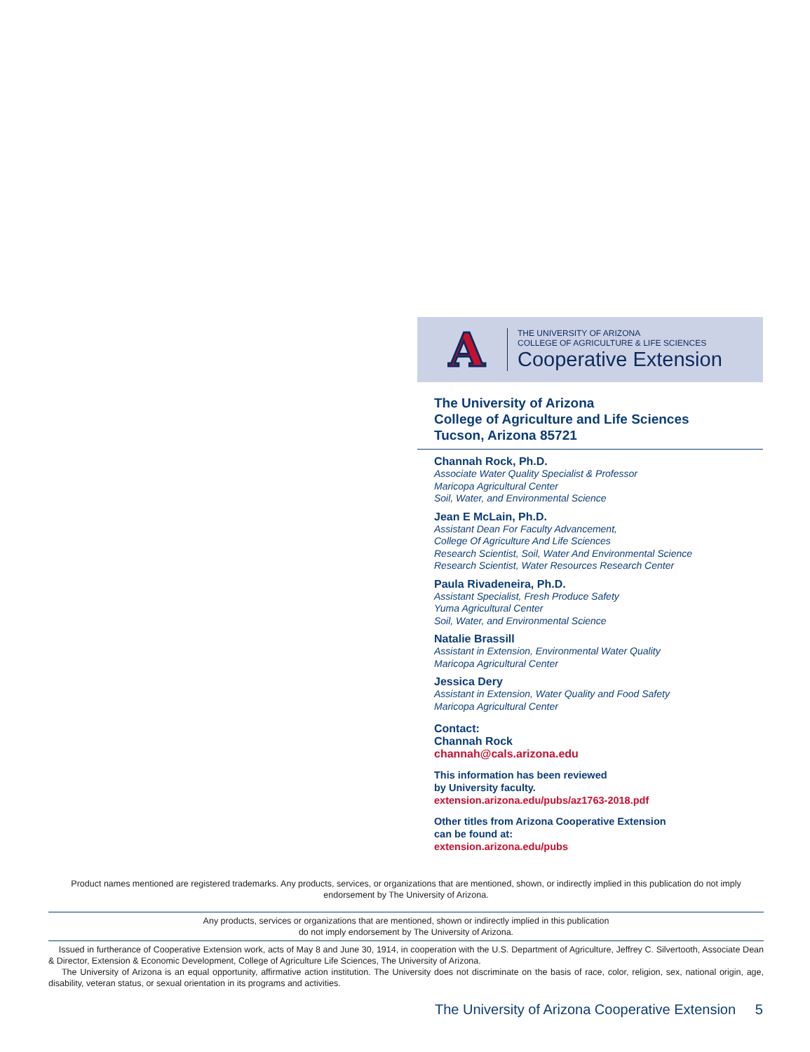A
THE UNIVERSITY OF ARIZONA
COLLEGE OF AGRICULTURE & LIFE SCIENCES
Cooperative Extension
The University of Arizona
College of Agriculture and Life Sciences
Tucson, Arizona 85721
Channah Rock, Ph.D.
Associate Water Quality Specialist & Professor
Maricopa Agricultural Center
Soil, Water, and Environmental Science
Jean E McLain, Ph.D.
Assistant Dean For Faculty Advancement,
College Of Agriculture And Life Sciences
Research Scientist, Soil, Water And Environmental Science
Research Scientist, Water Resources Research Center
Paula Rivadeneira, Ph.D.
Assistant Specialist, Fresh Produce Safety
Yuma Agricultural Center
Soil, Water, and Environmental Science
Natalie Brassill
Assistant in Extension, Environmental Water Quality
Maricopa Agricultural Center
Jessica Dery
Assistant in Extension, Water Quality and Food Safety
Maricopa Agricultural Center
Contact:
Channah Rock
channah@cals.arizona.edu
This information has been reviewed
by University faculty.
extension.arizona.edu/pubs/az1763-2018.pdf
Other titles from Arizona Cooperative Extension
can be found at:
extension.arizona.edu/pubs
Product names mentioned are registered trademarks. Any products, services, or organizations that are mentioned, shown, or indirectly implied in this publication do not imply endorsement by The University of Arizona.
Any products, services or organizations that are mentioned, shown or indirectly implied in this publication
do not imply endorsement by The University of Arizona.
Issued in furtherance of Cooperative Extension work, acts of May 8 and June 30, 1914, in cooperation with the U.S. Department of Agriculture, Jeffrey C. Silvertooth, Associate Dean & Director, Extension & Economic Development, College of Agriculture Life Sciences, The University of Arizona.
The University of Arizona is an equal opportunity, affirmative action institution. The University does not discriminate on the basis of race, color, religion, sex, national origin, age, disability, veteran status, or sexual orientation in its programs and activities.
The University of Arizona Cooperative Extension 5